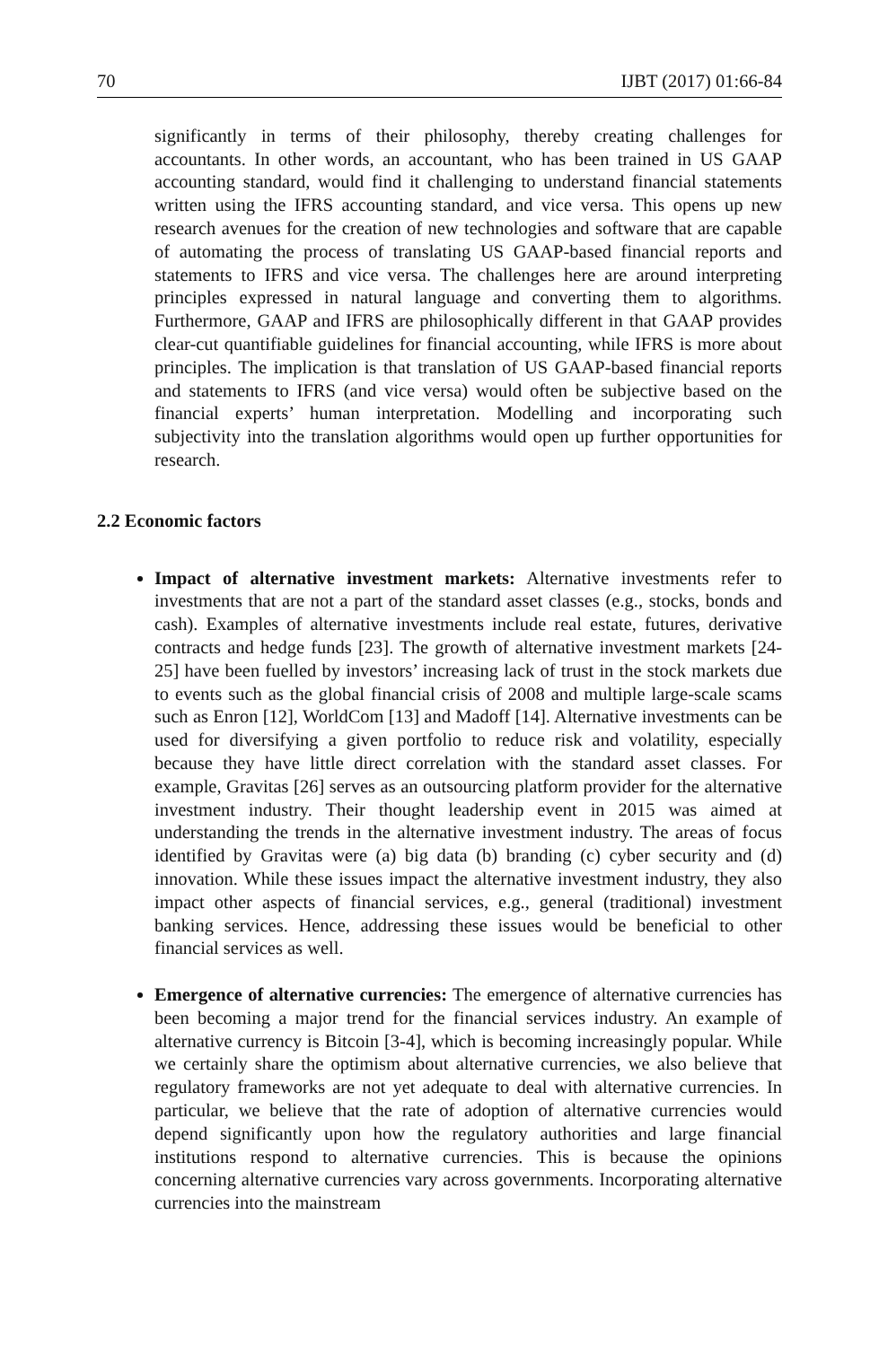70 IJBT (2017) 01:66-84
significantly in terms of their philosophy, thereby creating challenges for accountants. In other words, an accountant, who has been trained in US GAAP accounting standard, would find it challenging to understand financial statements written using the IFRS accounting standard, and vice versa. This opens up new research avenues for the creation of new technologies and software that are capable of automating the process of translating US GAAP-based financial reports and statements to IFRS and vice versa. The challenges here are around interpreting principles expressed in natural language and converting them to algorithms. Furthermore, GAAP and IFRS are philosophically different in that GAAP provides clear-cut quantifiable guidelines for financial accounting, while IFRS is more about principles. The implication is that translation of US GAAP-based financial reports and statements to IFRS (and vice versa) would often be subjective based on the financial experts’ human interpretation. Modelling and incorporating such subjectivity into the translation algorithms would open up further opportunities for research.
2.2 Economic factors
Impact of alternative investment markets: Alternative investments refer to investments that are not a part of the standard asset classes (e.g., stocks, bonds and cash). Examples of alternative investments include real estate, futures, derivative contracts and hedge funds [23]. The growth of alternative investment markets [24-25] have been fuelled by investors’ increasing lack of trust in the stock markets due to events such as the global financial crisis of 2008 and multiple large-scale scams such as Enron [12], WorldCom [13] and Madoff [14]. Alternative investments can be used for diversifying a given portfolio to reduce risk and volatility, especially because they have little direct correlation with the standard asset classes. For example, Gravitas [26] serves as an outsourcing platform provider for the alternative investment industry. Their thought leadership event in 2015 was aimed at understanding the trends in the alternative investment industry. The areas of focus identified by Gravitas were (a) big data (b) branding (c) cyber security and (d) innovation. While these issues impact the alternative investment industry, they also impact other aspects of financial services, e.g., general (traditional) investment banking services. Hence, addressing these issues would be beneficial to other financial services as well.
Emergence of alternative currencies: The emergence of alternative currencies has been becoming a major trend for the financial services industry. An example of alternative currency is Bitcoin [3-4], which is becoming increasingly popular. While we certainly share the optimism about alternative currencies, we also believe that regulatory frameworks are not yet adequate to deal with alternative currencies. In particular, we believe that the rate of adoption of alternative currencies would depend significantly upon how the regulatory authorities and large financial institutions respond to alternative currencies. This is because the opinions concerning alternative currencies vary across governments. Incorporating alternative currencies into the mainstream